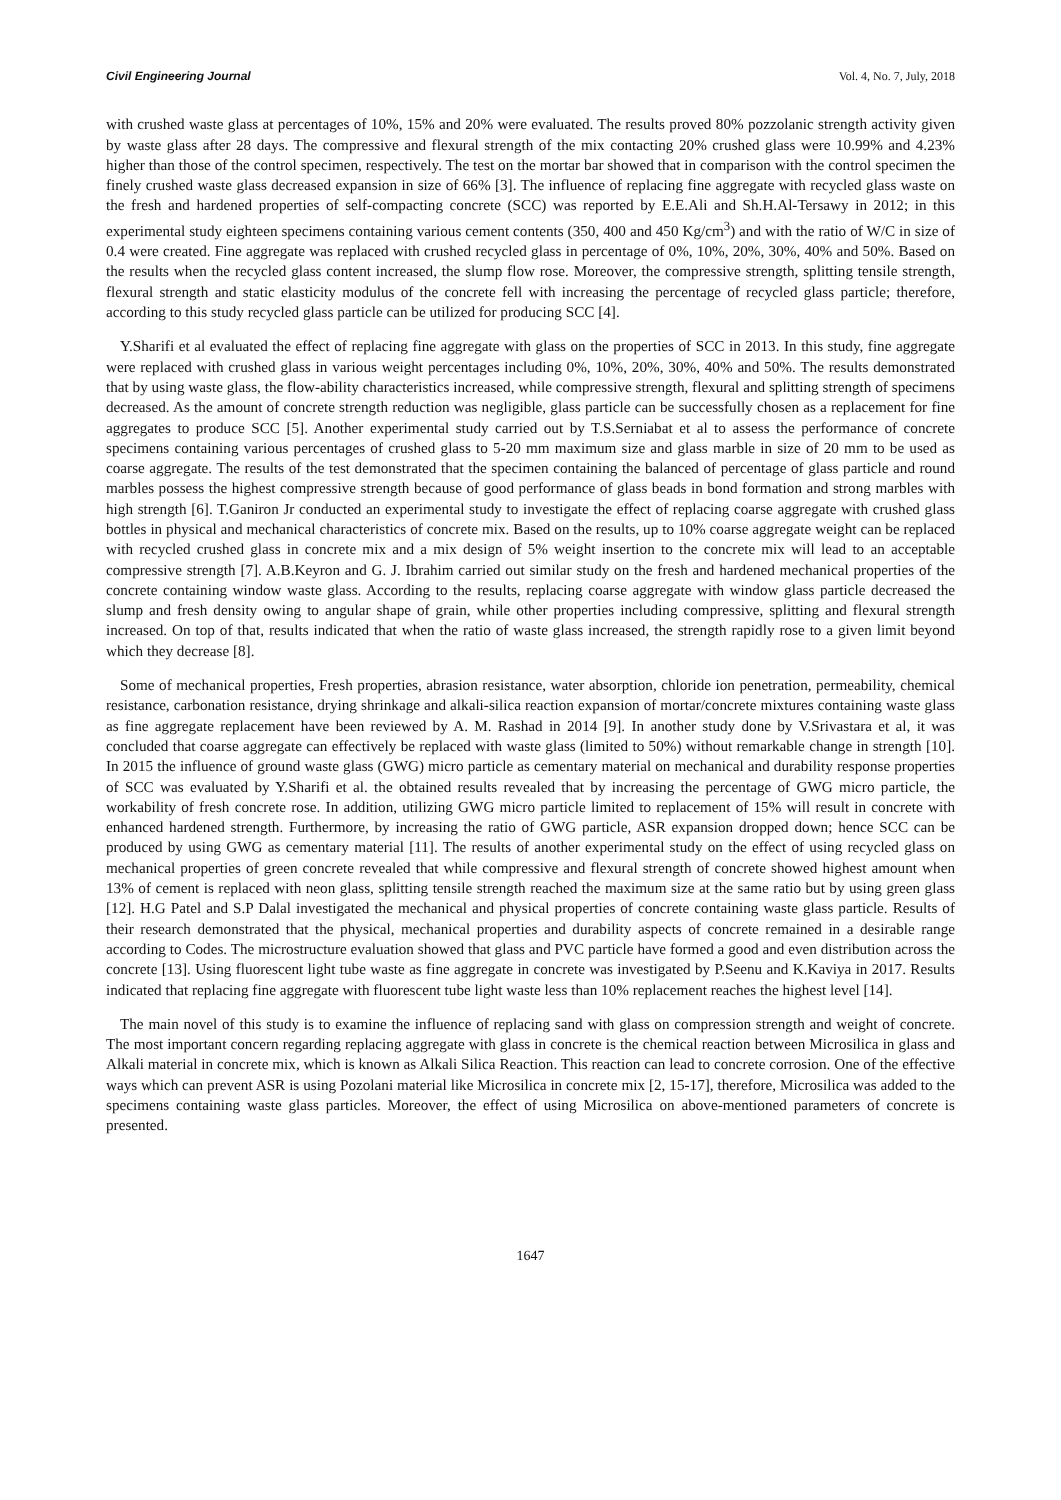Civil Engineering Journal Vol. 4, No. 7, July, 2018
with crushed waste glass at percentages of 10%, 15% and 20% were evaluated. The results proved 80% pozzolanic strength activity given by waste glass after 28 days. The compressive and flexural strength of the mix contacting 20% crushed glass were 10.99% and 4.23% higher than those of the control specimen, respectively. The test on the mortar bar showed that in comparison with the control specimen the finely crushed waste glass decreased expansion in size of 66% [3]. The influence of replacing fine aggregate with recycled glass waste on the fresh and hardened properties of self-compacting concrete (SCC) was reported by E.E.Ali and Sh.H.Al-Tersawy in 2012; in this experimental study eighteen specimens containing various cement contents (350, 400 and 450 Kg/cm<sup>3</sup>) and with the ratio of W/C in size of 0.4 were created. Fine aggregate was replaced with crushed recycled glass in percentage of 0%, 10%, 20%, 30%, 40% and 50%. Based on the results when the recycled glass content increased, the slump flow rose. Moreover, the compressive strength, splitting tensile strength, flexural strength and static elasticity modulus of the concrete fell with increasing the percentage of recycled glass particle; therefore, according to this study recycled glass particle can be utilized for producing SCC [4].
Y.Sharifi et al evaluated the effect of replacing fine aggregate with glass on the properties of SCC in 2013. In this study, fine aggregate were replaced with crushed glass in various weight percentages including 0%, 10%, 20%, 30%, 40% and 50%. The results demonstrated that by using waste glass, the flow-ability characteristics increased, while compressive strength, flexural and splitting strength of specimens decreased. As the amount of concrete strength reduction was negligible, glass particle can be successfully chosen as a replacement for fine aggregates to produce SCC [5]. Another experimental study carried out by T.S.Serniabat et al to assess the performance of concrete specimens containing various percentages of crushed glass to 5-20 mm maximum size and glass marble in size of 20 mm to be used as coarse aggregate. The results of the test demonstrated that the specimen containing the balanced of percentage of glass particle and round marbles possess the highest compressive strength because of good performance of glass beads in bond formation and strong marbles with high strength [6]. T.Ganiron Jr conducted an experimental study to investigate the effect of replacing coarse aggregate with crushed glass bottles in physical and mechanical characteristics of concrete mix. Based on the results, up to 10% coarse aggregate weight can be replaced with recycled crushed glass in concrete mix and a mix design of 5% weight insertion to the concrete mix will lead to an acceptable compressive strength [7]. A.B.Keyron and G. J. Ibrahim carried out similar study on the fresh and hardened mechanical properties of the concrete containing window waste glass. According to the results, replacing coarse aggregate with window glass particle decreased the slump and fresh density owing to angular shape of grain, while other properties including compressive, splitting and flexural strength increased. On top of that, results indicated that when the ratio of waste glass increased, the strength rapidly rose to a given limit beyond which they decrease [8].
Some of mechanical properties, Fresh properties, abrasion resistance, water absorption, chloride ion penetration, permeability, chemical resistance, carbonation resistance, drying shrinkage and alkali-silica reaction expansion of mortar/concrete mixtures containing waste glass as fine aggregate replacement have been reviewed by A. M. Rashad in 2014 [9]. In another study done by V.Srivastara et al, it was concluded that coarse aggregate can effectively be replaced with waste glass (limited to 50%) without remarkable change in strength [10]. In 2015 the influence of ground waste glass (GWG) micro particle as cementary material on mechanical and durability response properties of SCC was evaluated by Y.Sharifi et al. the obtained results revealed that by increasing the percentage of GWG micro particle, the workability of fresh concrete rose. In addition, utilizing GWG micro particle limited to replacement of 15% will result in concrete with enhanced hardened strength. Furthermore, by increasing the ratio of GWG particle, ASR expansion dropped down; hence SCC can be produced by using GWG as cementary material [11]. The results of another experimental study on the effect of using recycled glass on mechanical properties of green concrete revealed that while compressive and flexural strength of concrete showed highest amount when 13% of cement is replaced with neon glass, splitting tensile strength reached the maximum size at the same ratio but by using green glass [12]. H.G Patel and S.P Dalal investigated the mechanical and physical properties of concrete containing waste glass particle. Results of their research demonstrated that the physical, mechanical properties and durability aspects of concrete remained in a desirable range according to Codes. The microstructure evaluation showed that glass and PVC particle have formed a good and even distribution across the concrete [13]. Using fluorescent light tube waste as fine aggregate in concrete was investigated by P.Seenu and K.Kaviya in 2017. Results indicated that replacing fine aggregate with fluorescent tube light waste less than 10% replacement reaches the highest level [14].
The main novel of this study is to examine the influence of replacing sand with glass on compression strength and weight of concrete. The most important concern regarding replacing aggregate with glass in concrete is the chemical reaction between Microsilica in glass and Alkali material in concrete mix, which is known as Alkali Silica Reaction. This reaction can lead to concrete corrosion. One of the effective ways which can prevent ASR is using Pozolani material like Microsilica in concrete mix [2, 15-17], therefore, Microsilica was added to the specimens containing waste glass particles. Moreover, the effect of using Microsilica on above-mentioned parameters of concrete is presented.
1647